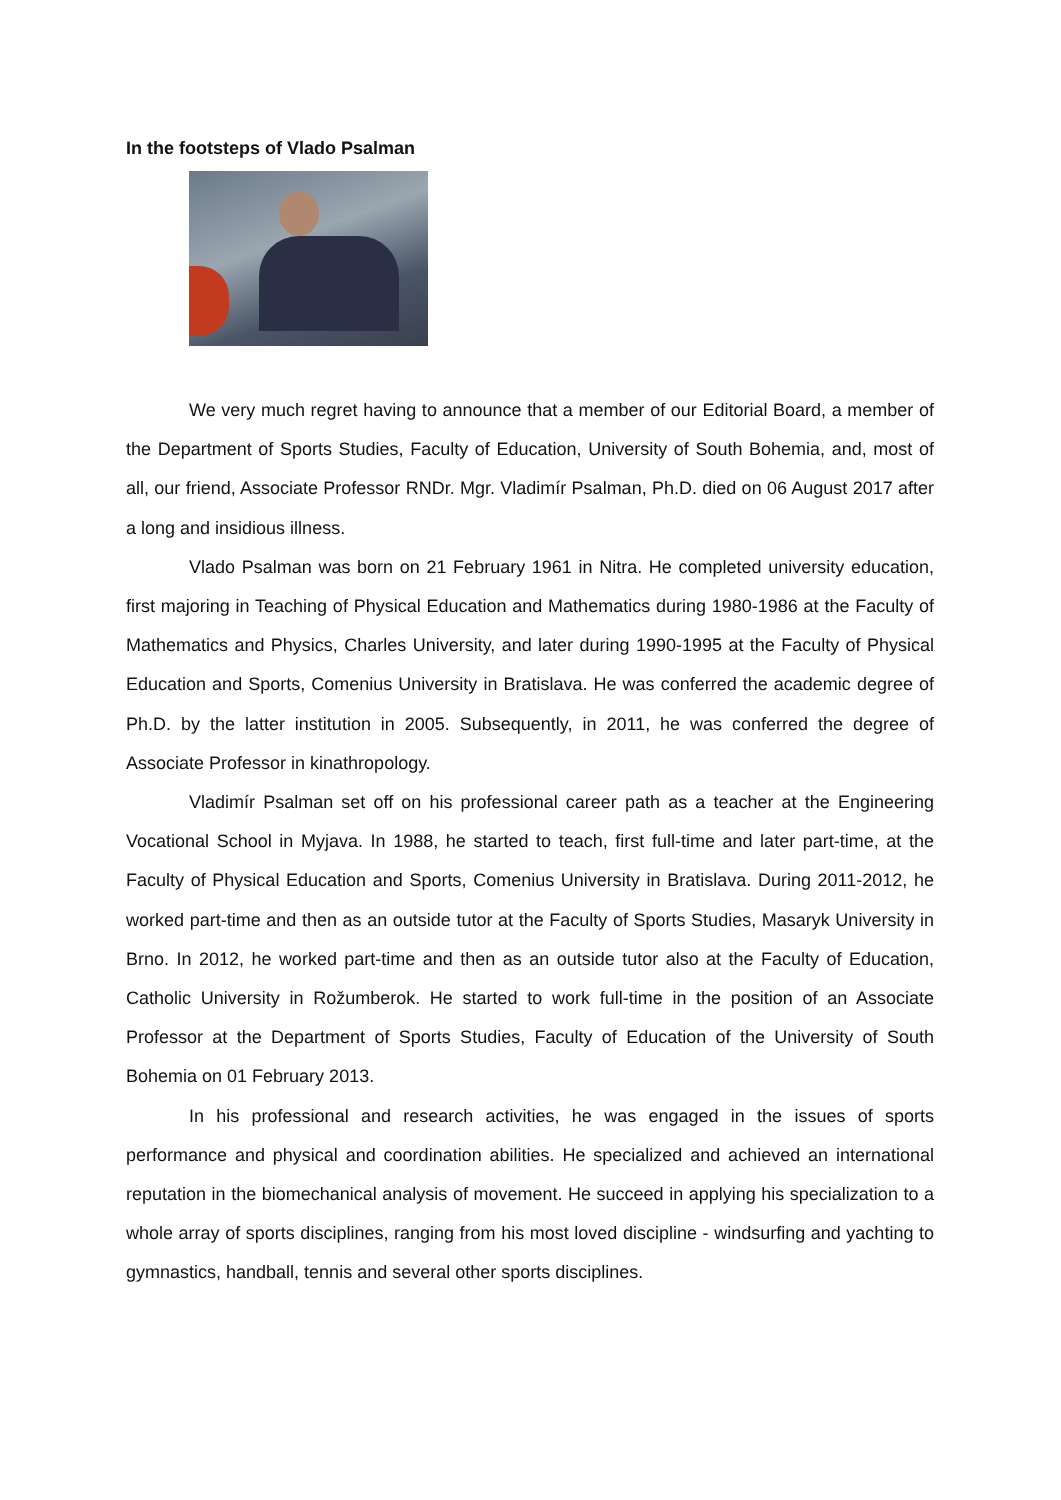In the footsteps of Vlado Psalman
We very much regret having to announce that a member of our Editorial Board, a member of the Department of Sports Studies, Faculty of Education, University of South Bohemia, and, most of all, our friend, Associate Professor RNDr. Mgr. Vladimír Psalman, Ph.D. died on 06 August 2017 after a long and insidious illness.
Vlado Psalman was born on 21 February 1961 in Nitra. He completed university education, first majoring in Teaching of Physical Education and Mathematics during 1980-1986 at the Faculty of Mathematics and Physics, Charles University, and later during 1990-1995 at the Faculty of Physical Education and Sports, Comenius University in Bratislava. He was conferred the academic degree of Ph.D. by the latter institution in 2005. Subsequently, in 2011, he was conferred the degree of Associate Professor in kinathropology.
Vladimír Psalman set off on his professional career path as a teacher at the Engineering Vocational School in Myjava. In 1988, he started to teach, first full-time and later part-time, at the Faculty of Physical Education and Sports, Comenius University in Bratislava. During 2011-2012, he worked part-time and then as an outside tutor at the Faculty of Sports Studies, Masaryk University in Brno. In 2012, he worked part-time and then as an outside tutor also at the Faculty of Education, Catholic University in Rožumberok. He started to work full-time in the position of an Associate Professor at the Department of Sports Studies, Faculty of Education of the University of South Bohemia on 01 February 2013.
In his professional and research activities, he was engaged in the issues of sports performance and physical and coordination abilities. He specialized and achieved an international reputation in the biomechanical analysis of movement. He succeed in applying his specialization to a whole array of sports disciplines, ranging from his most loved discipline - windsurfing and yachting to gymnastics, handball, tennis and several other sports disciplines.